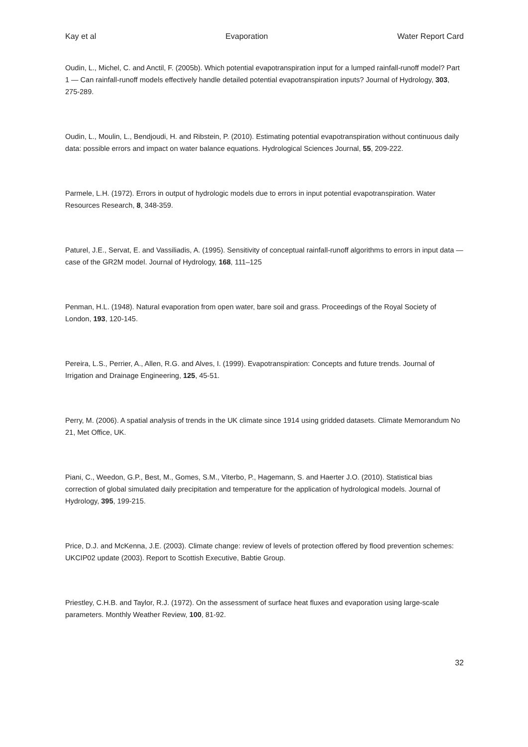Kay et al Evaporation Water Report Card
Oudin, L., Michel, C. and Anctil, F. (2005b). Which potential evapotranspiration input for a lumped rainfall-runoff model? Part 1 — Can rainfall-runoff models effectively handle detailed potential evapotranspiration inputs? Journal of Hydrology, 303, 275-289.
Oudin, L., Moulin, L., Bendjoudi, H. and Ribstein, P. (2010). Estimating potential evapotranspiration without continuous daily data: possible errors and impact on water balance equations. Hydrological Sciences Journal, 55, 209-222.
Parmele, L.H. (1972). Errors in output of hydrologic models due to errors in input potential evapotranspiration. Water Resources Research, 8, 348-359.
Paturel, J.E., Servat, E. and Vassiliadis, A. (1995). Sensitivity of conceptual rainfall-runoff algorithms to errors in input data — case of the GR2M model. Journal of Hydrology, 168, 111–125
Penman, H.L. (1948). Natural evaporation from open water, bare soil and grass. Proceedings of the Royal Society of London, 193, 120-145.
Pereira, L.S., Perrier, A., Allen, R.G. and Alves, I. (1999). Evapotranspiration: Concepts and future trends. Journal of Irrigation and Drainage Engineering, 125, 45-51.
Perry, M. (2006). A spatial analysis of trends in the UK climate since 1914 using gridded datasets. Climate Memorandum No 21, Met Office, UK.
Piani, C., Weedon, G.P., Best, M., Gomes, S.M., Viterbo, P., Hagemann, S. and Haerter J.O. (2010). Statistical bias correction of global simulated daily precipitation and temperature for the application of hydrological models. Journal of Hydrology, 395, 199-215.
Price, D.J. and McKenna, J.E. (2003). Climate change: review of levels of protection offered by flood prevention schemes: UKCIP02 update (2003). Report to Scottish Executive, Babtie Group.
Priestley, C.H.B. and Taylor, R.J. (1972). On the assessment of surface heat fluxes and evaporation using large-scale parameters. Monthly Weather Review, 100, 81-92.
32